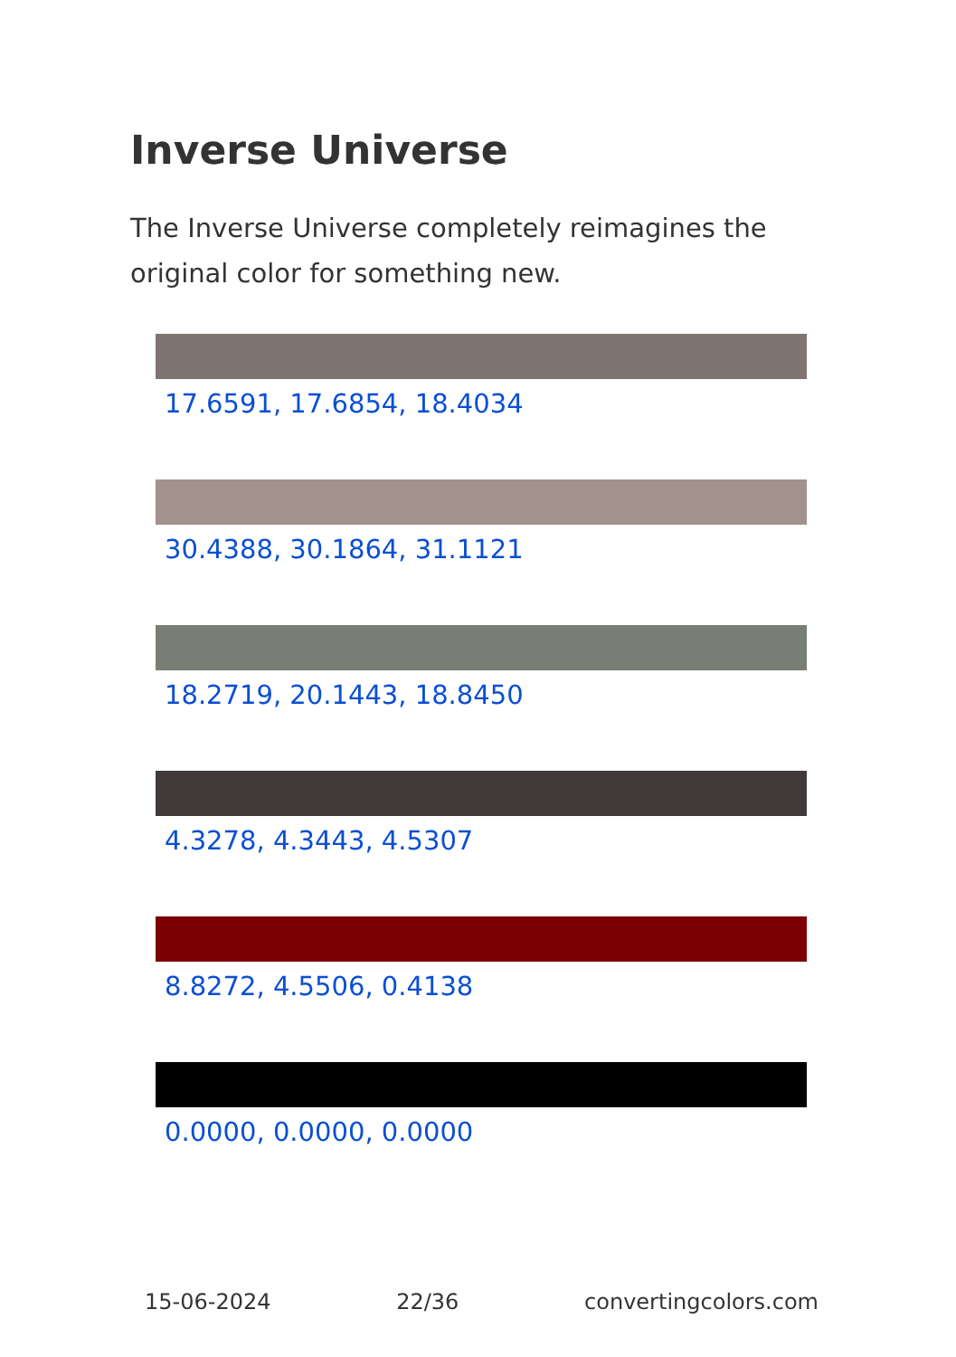Inverse Universe
The Inverse Universe completely reimagines the original color for something new.
17.6591, 17.6854, 18.4034
30.4388, 30.1864, 31.1121
18.2719, 20.1443, 18.8450
4.3278, 4.3443, 4.5307
8.8272, 4.5506, 0.4138
0.0000, 0.0000, 0.0000
15-06-2024 22/36 convertingcolors.com